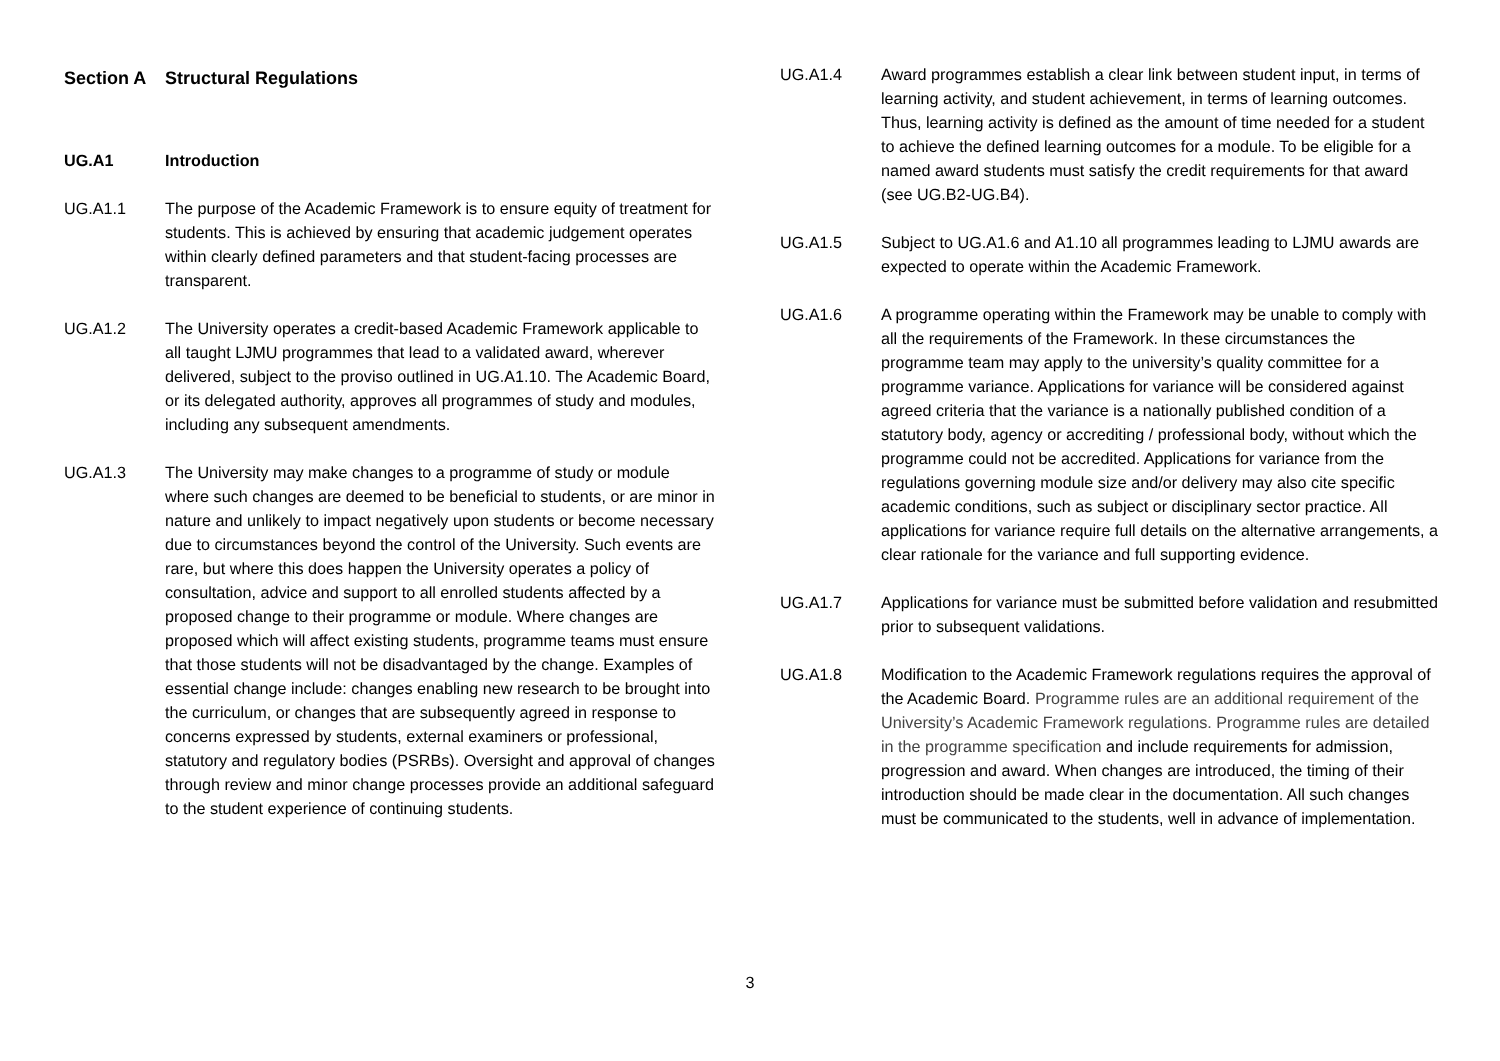Section A Structural Regulations
UG.A1 Introduction
UG.A1.1 The purpose of the Academic Framework is to ensure equity of treatment for students. This is achieved by ensuring that academic judgement operates within clearly defined parameters and that student-facing processes are transparent.
UG.A1.2 The University operates a credit-based Academic Framework applicable to all taught LJMU programmes that lead to a validated award, wherever delivered, subject to the proviso outlined in UG.A1.10. The Academic Board, or its delegated authority, approves all programmes of study and modules, including any subsequent amendments.
UG.A1.3 The University may make changes to a programme of study or module where such changes are deemed to be beneficial to students, or are minor in nature and unlikely to impact negatively upon students or become necessary due to circumstances beyond the control of the University. Such events are rare, but where this does happen the University operates a policy of consultation, advice and support to all enrolled students affected by a proposed change to their programme or module. Where changes are proposed which will affect existing students, programme teams must ensure that those students will not be disadvantaged by the change. Examples of essential change include: changes enabling new research to be brought into the curriculum, or changes that are subsequently agreed in response to concerns expressed by students, external examiners or professional, statutory and regulatory bodies (PSRBs). Oversight and approval of changes through review and minor change processes provide an additional safeguard to the student experience of continuing students.
UG.A1.4 Award programmes establish a clear link between student input, in terms of learning activity, and student achievement, in terms of learning outcomes. Thus, learning activity is defined as the amount of time needed for a student to achieve the defined learning outcomes for a module. To be eligible for a named award students must satisfy the credit requirements for that award (see UG.B2-UG.B4).
UG.A1.5 Subject to UG.A1.6 and A1.10 all programmes leading to LJMU awards are expected to operate within the Academic Framework.
UG.A1.6 A programme operating within the Framework may be unable to comply with all the requirements of the Framework. In these circumstances the programme team may apply to the university’s quality committee for a programme variance. Applications for variance will be considered against agreed criteria that the variance is a nationally published condition of a statutory body, agency or accrediting / professional body, without which the programme could not be accredited. Applications for variance from the regulations governing module size and/or delivery may also cite specific academic conditions, such as subject or disciplinary sector practice. All applications for variance require full details on the alternative arrangements, a clear rationale for the variance and full supporting evidence.
UG.A1.7 Applications for variance must be submitted before validation and resubmitted prior to subsequent validations.
UG.A1.8 Modification to the Academic Framework regulations requires the approval of the Academic Board. Programme rules are an additional requirement of the University’s Academic Framework regulations. Programme rules are detailed in the programme specification and include requirements for admission, progression and award. When changes are introduced, the timing of their introduction should be made clear in the documentation. All such changes must be communicated to the students, well in advance of implementation.
3